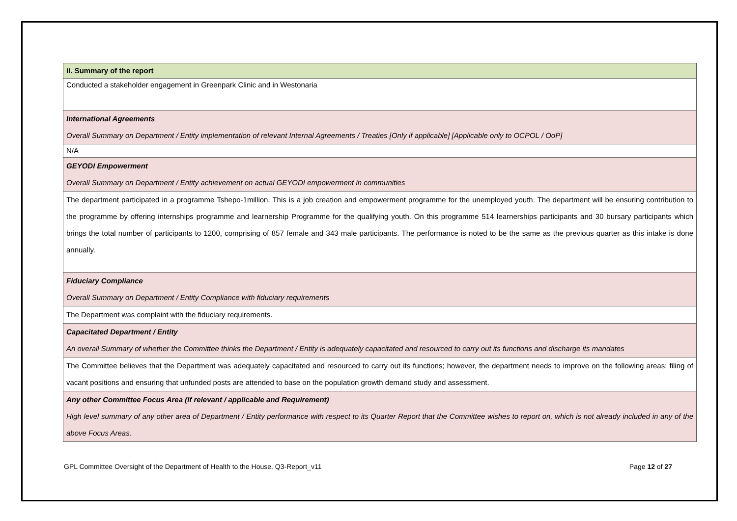| ii. Summary of the report |
| Conducted a stakeholder engagement in Greenpark Clinic and in Westonaria |
| International Agreements Overall Summary on Department / Entity implementation of relevant Internal Agreements / Treaties [Only if applicable] [Applicable only to OCPOL / OoP] |
| N/A |
| GEYODI Empowerment Overall Summary on Department / Entity achievement on actual GEYODI empowerment in communities |
| The department participated in a programme Tshepo-1million. This is a job creation and empowerment programme for the unemployed youth. The department will be ensuring contribution to the programme by offering internships programme and learnership Programme for the qualifying youth. On this programme 514 learnerships participants and 30 bursary participants which brings the total number of participants to 1200, comprising of 857 female and 343 male participants. The performance is noted to be the same as the previous quarter as this intake is done annually. |
| Fiduciary Compliance Overall Summary on Department / Entity Compliance with fiduciary requirements |
| The Department was complaint with the fiduciary requirements. |
| Capacitated Department / Entity An overall Summary of whether the Committee thinks the Department / Entity is adequately capacitated and resourced to carry out its functions and discharge its mandates |
| The Committee believes that the Department was adequately capacitated and resourced to carry out its functions; however, the department needs to improve on the following areas: filing of vacant positions and ensuring that unfunded posts are attended to base on the population growth demand study and assessment. |
| Any other Committee Focus Area (if relevant / applicable and Requirement) High level summary of any other area of Department / Entity performance with respect to its Quarter Report that the Committee wishes to report on, which is not already included in any of the above Focus Areas. |
GPL Committee Oversight of the Department of Health to the House. Q3-Report_v11 Page 12 of 27